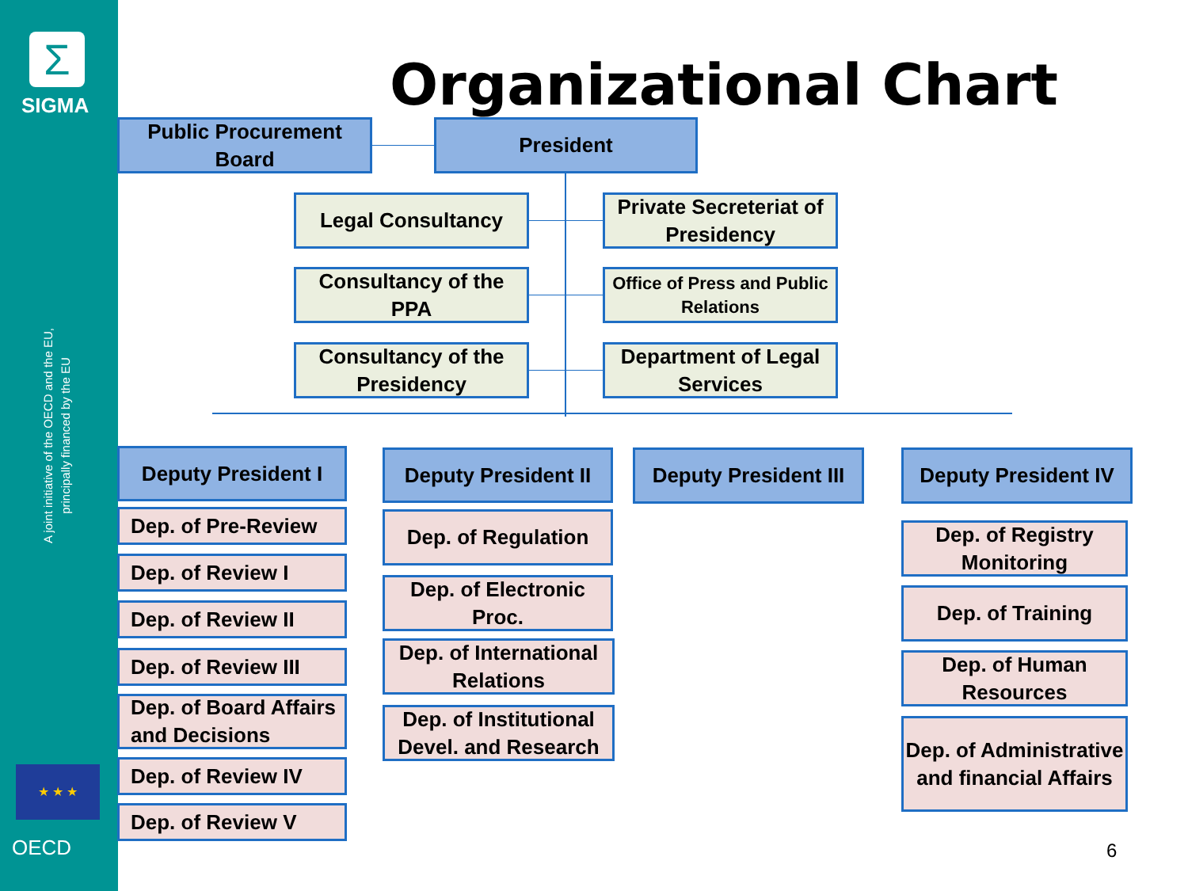Σ
SIGMA
A joint initiative of the OECD and the EU, principally financed by the EU
★ ★ ★
OECD
Organizational Chart
Public Procurement Board
President
Legal Consultancy
Private Secreteriat of Presidency
Consultancy of the PPA
Office of Press and Public Relations
Consultancy of the Presidency
Department of Legal Services
Deputy President I
Dep. of Pre-Review
Dep. of Review I
Dep. of Review II
Dep. of Review III
Dep. of Board Affairs and Decisions
Dep. of Review IV
Dep. of Review V
Deputy President II
Dep. of Regulation
Dep. of Electronic Proc.
Dep. of International Relations
Dep. of Institutional Devel. and Research
Deputy President III
Deputy President IV
Dep. of Registry Monitoring
Dep. of Training
Dep. of Human Resources
Dep. of Administrative and financial Affairs
6